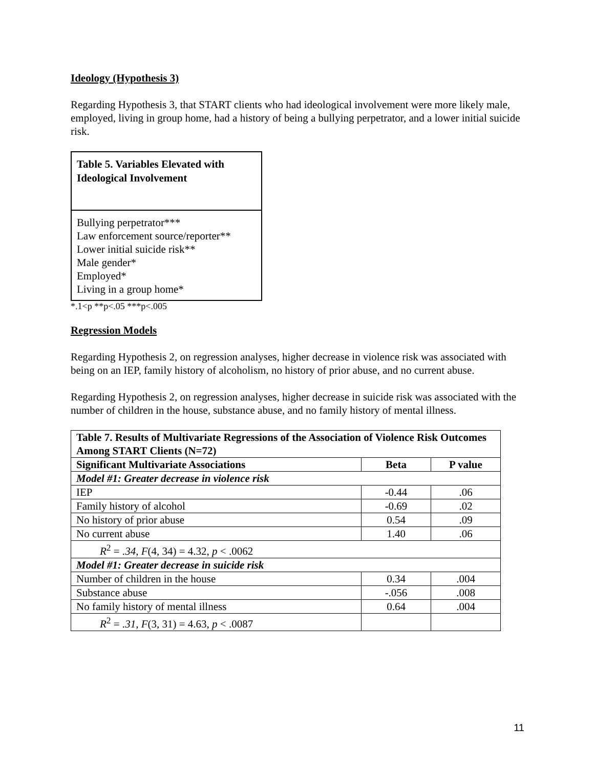Ideology (Hypothesis 3)
Regarding Hypothesis 3, that START clients who had ideological involvement were more likely male, employed, living in group home, had a history of being a bullying perpetrator, and a lower initial suicide risk.
Table 5. Variables Elevated with Ideological Involvement
Bullying perpetrator***
Law enforcement source/reporter**
Lower initial suicide risk**
Male gender*
Employed*
Living in a group home*
*.1<p **p<.05 ***p<.005
Regression Models
Regarding Hypothesis 2, on regression analyses, higher decrease in violence risk was associated with being on an IEP, family history of alcoholism, no history of prior abuse, and no current abuse.
Regarding Hypothesis 2, on regression analyses, higher decrease in suicide risk was associated with the number of children in the house, substance abuse, and no family history of mental illness.
| Table 7. Results of Multivariate Regressions of the Association of Violence Risk Outcomes Among START Clients (N=72) | | |
| --- | --- | --- |
| Significant Multivariate Associations | Beta | P value |
| Model #1: Greater decrease in violence risk | | |
| IEP | -0.44 | .06 |
| Family history of alcohol | -0.69 | .02 |
| No history of prior abuse | 0.54 | .09 |
| No current abuse | 1.40 | .06 |
| R<sup>2</sup> = .34 , F (4, 34) = 4.32, p < .0062 | | |
| Model #1: Greater decrease in suicide risk | | |
| Number of children in the house | 0.34 | .004 |
| Substance abuse | -.056 | .008 |
| No family history of mental illness | 0.64 | .004 |
| R<sup>2</sup> = .31 , F (3, 31) = 4.63, p < .0087 | | |
11